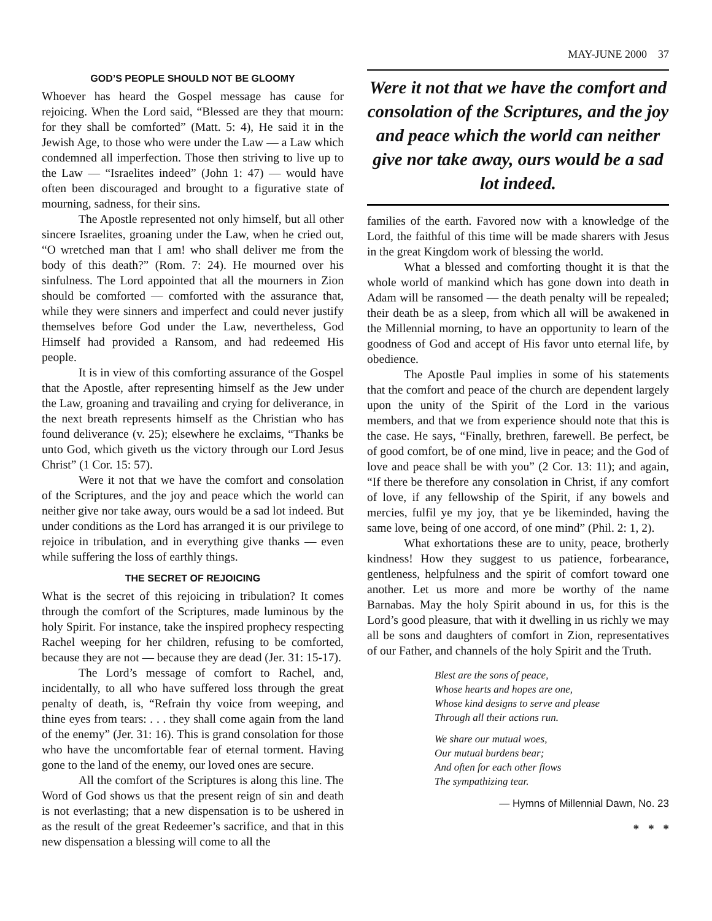MAY-JUNE 2000 37
GOD’S PEOPLE SHOULD NOT BE GLOOMY
Whoever has heard the Gospel message has cause for rejoicing. When the Lord said, “Blessed are they that mourn: for they shall be comforted” (Matt. 5: 4), He said it in the Jewish Age, to those who were under the Law — a Law which condemned all imperfection. Those then striving to live up to the Law — “Israelites indeed” (John 1: 47) — would have often been discouraged and brought to a figurative state of mourning, sadness, for their sins.
The Apostle represented not only himself, but all other sincere Israelites, groaning under the Law, when he cried out, “O wretched man that I am! who shall deliver me from the body of this death?” (Rom. 7: 24). He mourned over his sinfulness. The Lord appointed that all the mourners in Zion should be comforted — comforted with the assurance that, while they were sinners and imperfect and could never justify themselves before God under the Law, nevertheless, God Himself had provided a Ransom, and had redeemed His people.
It is in view of this comforting assurance of the Gospel that the Apostle, after representing himself as the Jew under the Law, groaning and travailing and crying for deliverance, in the next breath represents himself as the Christian who has found deliverance (v. 25); elsewhere he exclaims, “Thanks be unto God, which giveth us the victory through our Lord Jesus Christ” (1 Cor. 15: 57).
Were it not that we have the comfort and consolation of the Scriptures, and the joy and peace which the world can neither give nor take away, ours would be a sad lot indeed. But under conditions as the Lord has arranged it is our privilege to rejoice in tribulation, and in everything give thanks — even while suffering the loss of earthly things.
THE SECRET OF REJOICING
What is the secret of this rejoicing in tribulation? It comes through the comfort of the Scriptures, made luminous by the holy Spirit. For instance, take the inspired prophecy respecting Rachel weeping for her children, refusing to be comforted, because they are not — because they are dead (Jer. 31: 15-17).
The Lord’s message of comfort to Rachel, and, incidentally, to all who have suffered loss through the great penalty of death, is, “Refrain thy voice from weeping, and thine eyes from tears: . . . they shall come again from the land of the enemy” (Jer. 31: 16). This is grand consolation for those who have the uncomfortable fear of eternal torment. Having gone to the land of the enemy, our loved ones are secure.
All the comfort of the Scriptures is along this line. The Word of God shows us that the present reign of sin and death is not everlasting; that a new dispensation is to be ushered in as the result of the great Redeemer’s sacrifice, and that in this new dispensation a blessing will come to all the
Were it not that we have the comfort and consolation of the Scriptures, and the joy and peace which the world can neither give nor take away, ours would be a sad lot indeed.
families of the earth. Favored now with a knowledge of the Lord, the faithful of this time will be made sharers with Jesus in the great Kingdom work of blessing the world.
What a blessed and comforting thought it is that the whole world of mankind which has gone down into death in Adam will be ransomed — the death penalty will be repealed; their death be as a sleep, from which all will be awakened in the Millennial morning, to have an opportunity to learn of the goodness of God and accept of His favor unto eternal life, by obedience.
The Apostle Paul implies in some of his statements that the comfort and peace of the church are dependent largely upon the unity of the Spirit of the Lord in the various members, and that we from experience should note that this is the case. He says, “Finally, brethren, farewell. Be perfect, be of good comfort, be of one mind, live in peace; and the God of love and peace shall be with you” (2 Cor. 13: 11); and again, “If there be therefore any consolation in Christ, if any comfort of love, if any fellowship of the Spirit, if any bowels and mercies, fulfil ye my joy, that ye be likeminded, having the same love, being of one accord, of one mind” (Phil. 2: 1, 2).
What exhortations these are to unity, peace, brotherly kindness! How they suggest to us patience, forbearance, gentleness, helpfulness and the spirit of comfort toward one another. Let us more and more be worthy of the name Barnabas. May the holy Spirit abound in us, for this is the Lord’s good pleasure, that with it dwelling in us richly we may all be sons and daughters of comfort in Zion, representatives of our Father, and channels of the holy Spirit and the Truth.
Blest are the sons of peace,
Whose hearts and hopes are one,
Whose kind designs to serve and please
Through all their actions run.
We share our mutual woes,
Our mutual burdens bear;
And often for each other flows
The sympathizing tear.
— Hymns of Millennial Dawn, No. 23
* * *